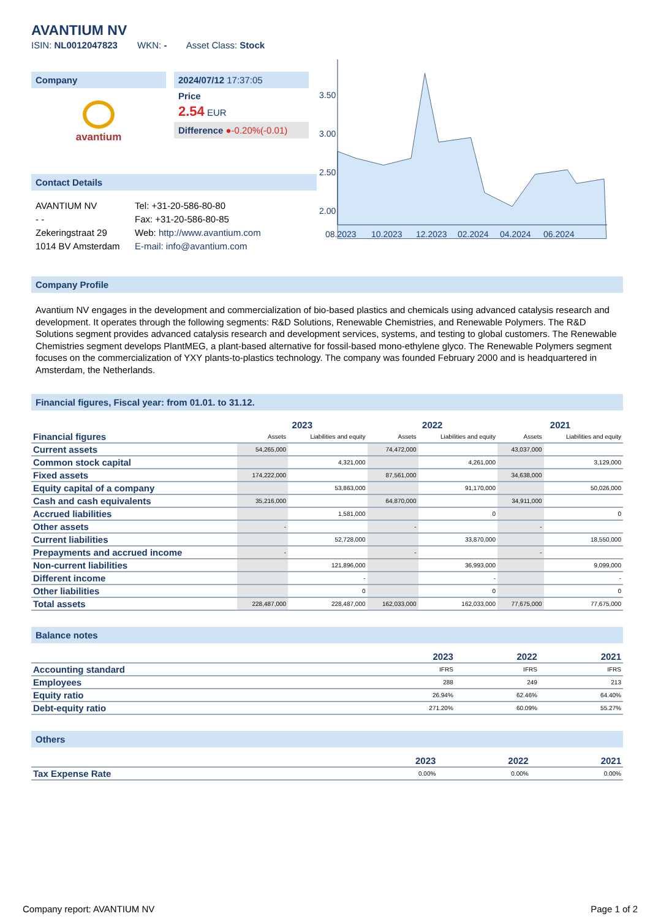AVANTIUM NV
ISIN: NL0012047823 WKN: - Asset Class: Stock
Company
avantium
2024/07/12 17:37:05
Price
2.54 EUR
Difference ●-0.20%(-0.01)
Contact Details
AVANTIUM NV
- -
Zekeringstraat 29
1014 BV Amsterdam
Tel: +31-20-586-80-80
Fax: +31-20-586-80-85
Web: http://www.avantium.com
E-mail: info@avantium.com
3.50
3.00
2.50
2.00
08.2023
10.2023
12.2023
02.2024
04.2024
06.2024
Company Profile
Avantium NV engages in the development and commercialization of bio-based plastics and chemicals using advanced catalysis research and development. It operates through the following segments: R&D Solutions, Renewable Chemistries, and Renewable Polymers. The R&D Solutions segment provides advanced catalysis research and development services, systems, and testing to global customers. The Renewable Chemistries segment develops PlantMEG, a plant-based alternative for fossil-based mono-ethylene glyco. The Renewable Polymers segment focuses on the commercialization of YXY plants-to-plastics technology. The company was founded February 2000 and is headquartered in Amsterdam, the Netherlands.
Financial figures, Fiscal year: from 01.01. to 31.12.
| Financial figures | 2023 | | 2022 | | 2021 | |
| | Assets | Liabilities and equity | Assets | Liabilities and equity | Assets | Liabilities and equity |
| Current assets | 54,265,000 | | 74,472,000 | | 43,037,000 | |
| Common stock capital | | 4,321,000 | | 4,261,000 | | 3,129,000 |
| Fixed assets | 174,222,000 | | 87,561,000 | | 34,638,000 | |
| Equity capital of a company | | 53,863,000 | | 91,170,000 | | 50,026,000 |
| Cash and cash equivalents | 35,216,000 | | 64,870,000 | | 34,911,000 | |
| Accrued liabilities | | 1,581,000 | | 0 | | 0 |
| Other assets | - | | - | | - | |
| Current liabilities | | 52,728,000 | | 33,870,000 | | 18,550,000 |
| Prepayments and accrued income | - | | - | | - | |
| Non-current liabilities | | 121,896,000 | | 36,993,000 | | 9,099,000 |
| Different income | | - | | - | | - |
| Other liabilities | | 0 | | 0 | | 0 |
| Total assets | 228,487,000 | 228,487,000 | 162,033,000 | 162,033,000 | 77,675,000 | 77,675,000 |
Balance notes
| | 2023 | 2022 | 2021 |
| Accounting standard | IFRS | IFRS | IFRS |
| Employees | 288 | 249 | 213 |
| Equity ratio | 26.94% | 62.46% | 64.40% |
| Debt-equity ratio | 271.20% | 60.09% | 55.27% |
Others
| | 2023 | 2022 | 2021 |
| Tax Expense Rate | 0.00% | 0.00% | 0.00% |
Company report: AVANTIUM NV Page 1 of 2